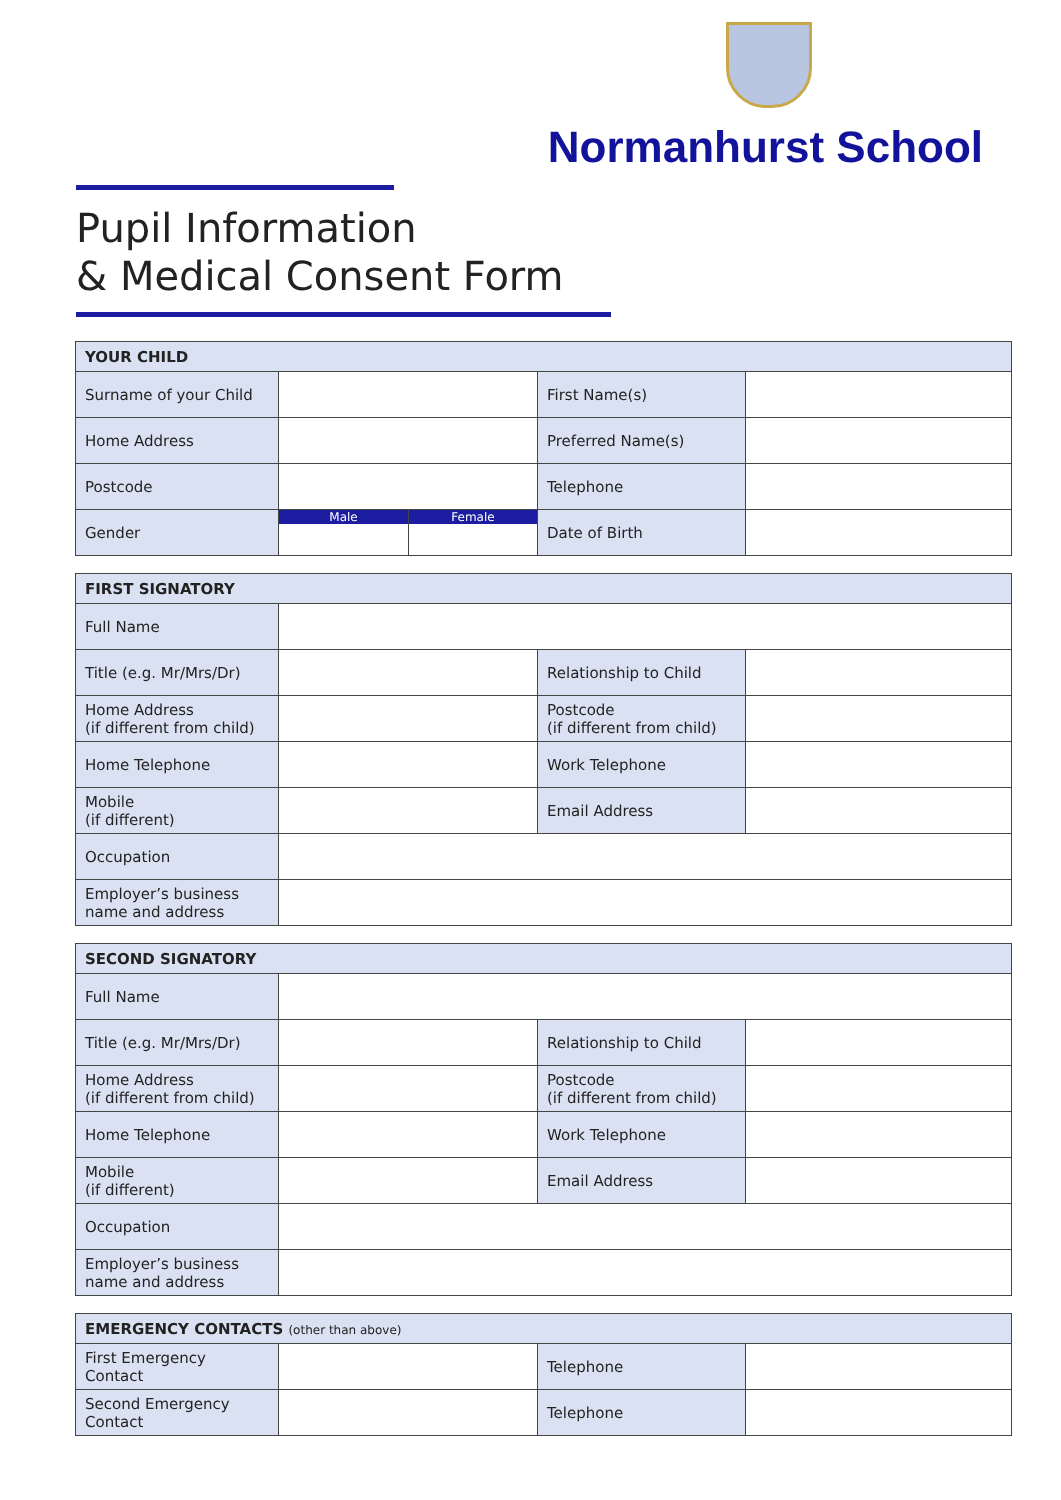Normanhurst School
Pupil Information
& Medical Consent Form
| YOUR CHILD | | | | |
| --- | --- | --- | --- | --- |
| Surname of your Child | | | First Name(s) | |
| Home Address | | | Preferred Name(s) | |
| Postcode | | | Telephone | |
| Gender | Male | Female | Date of Birth | |
| FIRST SIGNATORY | | | |
| --- | --- | --- | --- |
| Full Name | | | |
| Title (e.g. Mr/Mrs/Dr) | | Relationship to Child | |
| Home Address (if different from child) | | Postcode (if different from child) | |
| Home Telephone | | Work Telephone | |
| Mobile (if different) | | Email Address | |
| Occupation | | | |
| Employer’s business name and address | | | |
| SECOND SIGNATORY | | | |
| --- | --- | --- | --- |
| Full Name | | | |
| Title (e.g. Mr/Mrs/Dr) | | Relationship to Child | |
| Home Address (if different from child) | | Postcode (if different from child) | |
| Home Telephone | | Work Telephone | |
| Mobile (if different) | | Email Address | |
| Occupation | | | |
| Employer’s business name and address | | | |
| EMERGENCY CONTACTS (other than above) | | | |
| --- | --- | --- | --- |
| First Emergency Contact | | Telephone | |
| Second Emergency Contact | | Telephone | |